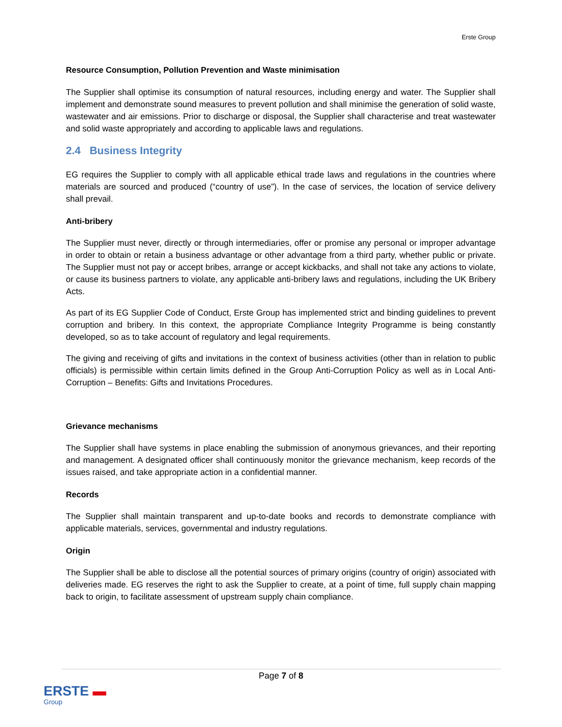Erste Group
Resource Consumption, Pollution Prevention and Waste minimisation
The Supplier shall optimise its consumption of natural resources, including energy and water. The Supplier shall implement and demonstrate sound measures to prevent pollution and shall minimise the generation of solid waste, wastewater and air emissions. Prior to discharge or disposal, the Supplier shall characterise and treat wastewater and solid waste appropriately and according to applicable laws and regulations.
2.4 Business Integrity
EG requires the Supplier to comply with all applicable ethical trade laws and regulations in the countries where materials are sourced and produced (“country of use”). In the case of services, the location of service delivery shall prevail.
Anti-bribery
The Supplier must never, directly or through intermediaries, offer or promise any personal or improper advantage in order to obtain or retain a business advantage or other advantage from a third party, whether public or private. The Supplier must not pay or accept bribes, arrange or accept kickbacks, and shall not take any actions to violate, or cause its business partners to violate, any applicable anti-bribery laws and regulations, including the UK Bribery Acts.
As part of its EG Supplier Code of Conduct, Erste Group has implemented strict and binding guidelines to prevent corruption and bribery. In this context, the appropriate Compliance Integrity Programme is being constantly developed, so as to take account of regulatory and legal requirements.
The giving and receiving of gifts and invitations in the context of business activities (other than in relation to public officials) is permissible within certain limits defined in the Group Anti-Corruption Policy as well as in Local Anti-Corruption – Benefits: Gifts and Invitations Procedures.
Grievance mechanisms
The Supplier shall have systems in place enabling the submission of anonymous grievances, and their reporting and management. A designated officer shall continuously monitor the grievance mechanism, keep records of the issues raised, and take appropriate action in a confidential manner.
Records
The Supplier shall maintain transparent and up-to-date books and records to demonstrate compliance with applicable materials, services, governmental and industry regulations.
Origin
The Supplier shall be able to disclose all the potential sources of primary origins (country of origin) associated with deliveries made. EG reserves the right to ask the Supplier to create, at a point of time, full supply chain mapping back to origin, to facilitate assessment of upstream supply chain compliance.
Page 7 of 8
ERSTE ▬
Group